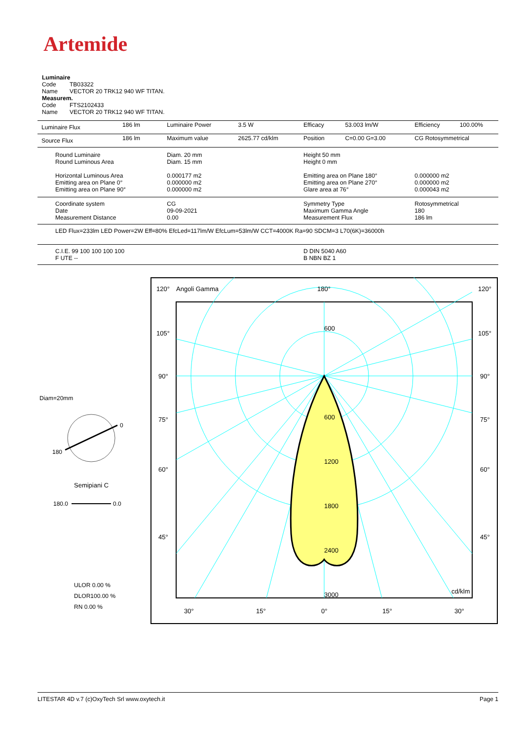Artemide
Luminaire
Code TB03322
Name VECTOR 20 TRK12 940 WF TITAN.
Measurem.
Code FTS2102433
Name VECTOR 20 TRK12 940 WF TITAN.
| Luminaire Flux | 186 lm | Luminaire Power | 3.5 W | Efficacy | 53.003 lm/W | Efficiency | 100.00% |
| Source Flux | 186 lm | Maximum value | 2625.77 cd/klm | Position | C=0.00 G=3.00 | CG Rotosymmetrical | |
| Round Luminaire Round Luminous Area Horizontal Luminous Area Emitting area on Plane 0° Emitting area on Plane 90° | | Diam. 20 mm Diam. 15 mm 0.000177 m2 0.000000 m2 0.000000 m2 | | Height 50 mm Height 0 mm Emitting area on Plane 180° Emitting area on Plane 270° Glare area at 76° | | 0.000000 m2 0.000000 m2 0.000043 m2 | |
| Coordinate system Date Measurement Distance | | CG 09-09-2021 0.00 | | Symmetry Type Maximum Gamma Angle Measurement Flux | | Rotosymmetrical 180 186 lm | |
| LED Flux=233lm LED Power=2W Eff=80% EfcLed=117lm/W EfcLum=53lm/W CCT=4000K Ra=90 SDCM=3 L70(6K)=36000h | | | | | | | |
| C.I.E. 99 100 100 100 100 F UTE -- | | | | D DIN 5040 A60 B NBN BZ 1 | | | |
Diam=20mm
0
180
Semipiani C
180.0
0.0
ULOR 0.00 %
DLOR100.00 %
RN 0.00 %
120°
Angoli Gamma
180°
120°
105°
105°
90°
90°
75°
75°
60°
60°
45°
45°
30°
15°
0°
15°
30°
600
600
1200
1800
2400
3000
cd/klm
LITESTAR 4D v.7 (c)OxyTech Srl www.oxytech.it Page 1